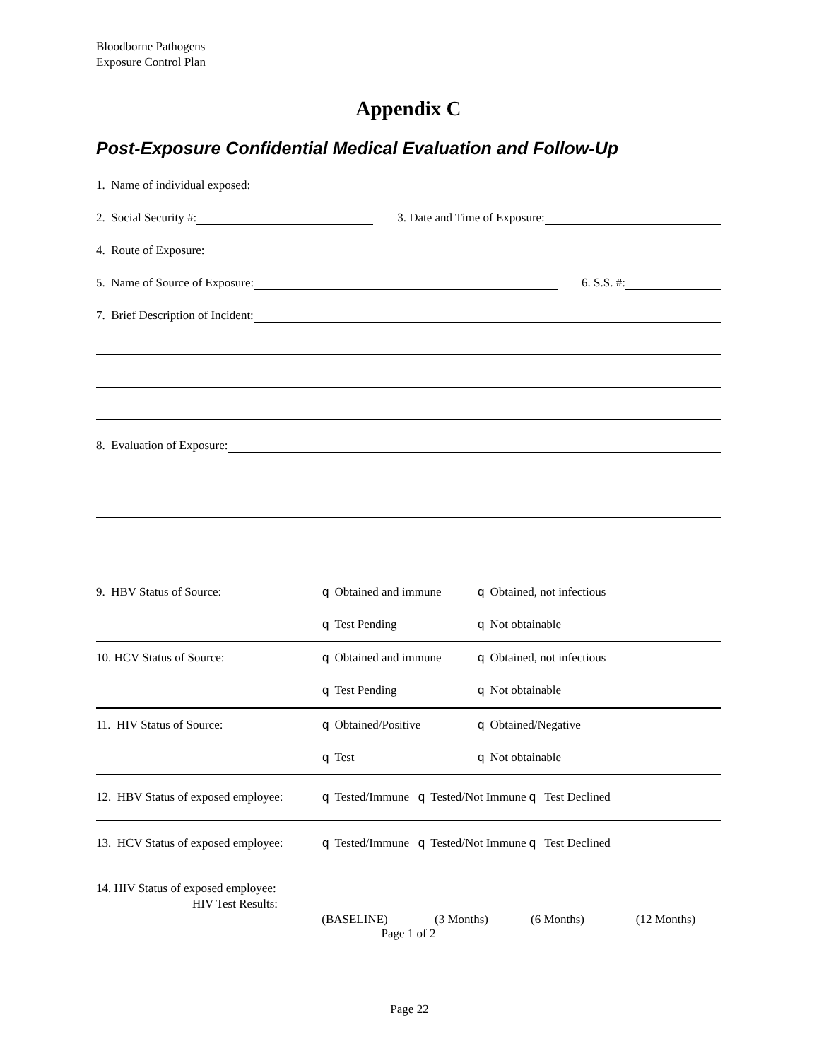Bloodborne Pathogens
Exposure Control Plan
Appendix C
Post-Exposure Confidential Medical Evaluation and Follow-Up
1. Name of individual exposed:
2. Social Security #: 3. Date and Time of Exposure:
4. Route of Exposure:
5. Name of Source of Exposure: 6. S.S. #:
7. Brief Description of Incident:
8. Evaluation of Exposure:
9. HBV Status of Source: q Obtained and immune q Obtained, not infectious
q Test Pending q Not obtainable
10. HCV Status of Source: q Obtained and immune q Obtained, not infectious
q Test Pending q Not obtainable
11. HIV Status of Source: q Obtained/Positive q Obtained/Negative
q Test q Not obtainable
12. HBV Status of exposed employee: q Tested/Immune q Tested/Not Immune q Test Declined
13. HCV Status of exposed employee: q Tested/Immune q Tested/Not Immune q Test Declined
14. HIV Status of exposed employee:
HIV Test Results:
(BASELINE) (3 Months) (6 Months) (12 Months)
Page 1 of 2
Page 22